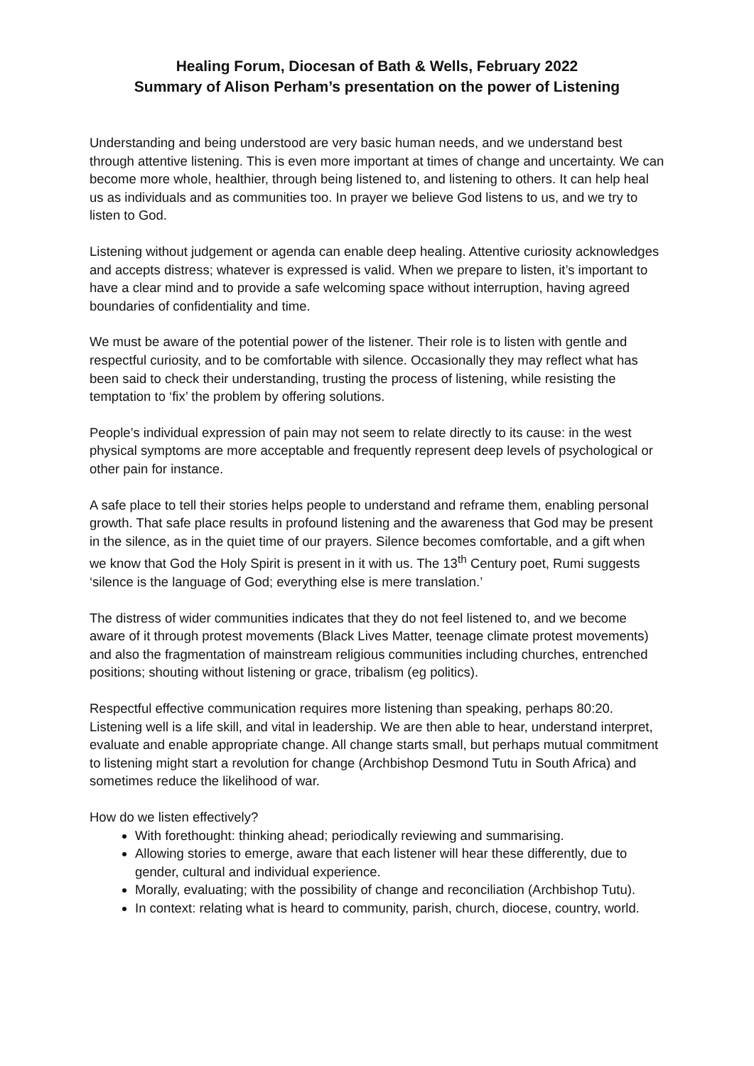Healing Forum, Diocesan of Bath & Wells, February 2022
Summary of Alison Perham’s presentation on the power of Listening
Understanding and being understood are very basic human needs, and we understand best through attentive listening. This is even more important at times of change and uncertainty. We can become more whole, healthier, through being listened to, and listening to others. It can help heal us as individuals and as communities too. In prayer we believe God listens to us, and we try to listen to God.
Listening without judgement or agenda can enable deep healing. Attentive curiosity acknowledges and accepts distress; whatever is expressed is valid. When we prepare to listen, it’s important to have a clear mind and to provide a safe welcoming space without interruption, having agreed boundaries of confidentiality and time.
We must be aware of the potential power of the listener. Their role is to listen with gentle and respectful curiosity, and to be comfortable with silence. Occasionally they may reflect what has been said to check their understanding, trusting the process of listening, while resisting the temptation to ‘fix’ the problem by offering solutions.
People’s individual expression of pain may not seem to relate directly to its cause: in the west physical symptoms are more acceptable and frequently represent deep levels of psychological or other pain for instance.
A safe place to tell their stories helps people to understand and reframe them, enabling personal growth. That safe place results in profound listening and the awareness that God may be present in the silence, as in the quiet time of our prayers. Silence becomes comfortable, and a gift when we know that God the Holy Spirit is present in it with us. The 13<sup>th</sup> Century poet, Rumi suggests ‘silence is the language of God; everything else is mere translation.’
The distress of wider communities indicates that they do not feel listened to, and we become aware of it through protest movements (Black Lives Matter, teenage climate protest movements) and also the fragmentation of mainstream religious communities including churches, entrenched positions; shouting without listening or grace, tribalism (eg politics).
Respectful effective communication requires more listening than speaking, perhaps 80:20. Listening well is a life skill, and vital in leadership. We are then able to hear, understand interpret, evaluate and enable appropriate change. All change starts small, but perhaps mutual commitment to listening might start a revolution for change (Archbishop Desmond Tutu in South Africa) and sometimes reduce the likelihood of war.
How do we listen effectively?
With forethought: thinking ahead; periodically reviewing and summarising.
Allowing stories to emerge, aware that each listener will hear these differently, due to gender, cultural and individual experience.
Morally, evaluating; with the possibility of change and reconciliation (Archbishop Tutu).
In context: relating what is heard to community, parish, church, diocese, country, world.